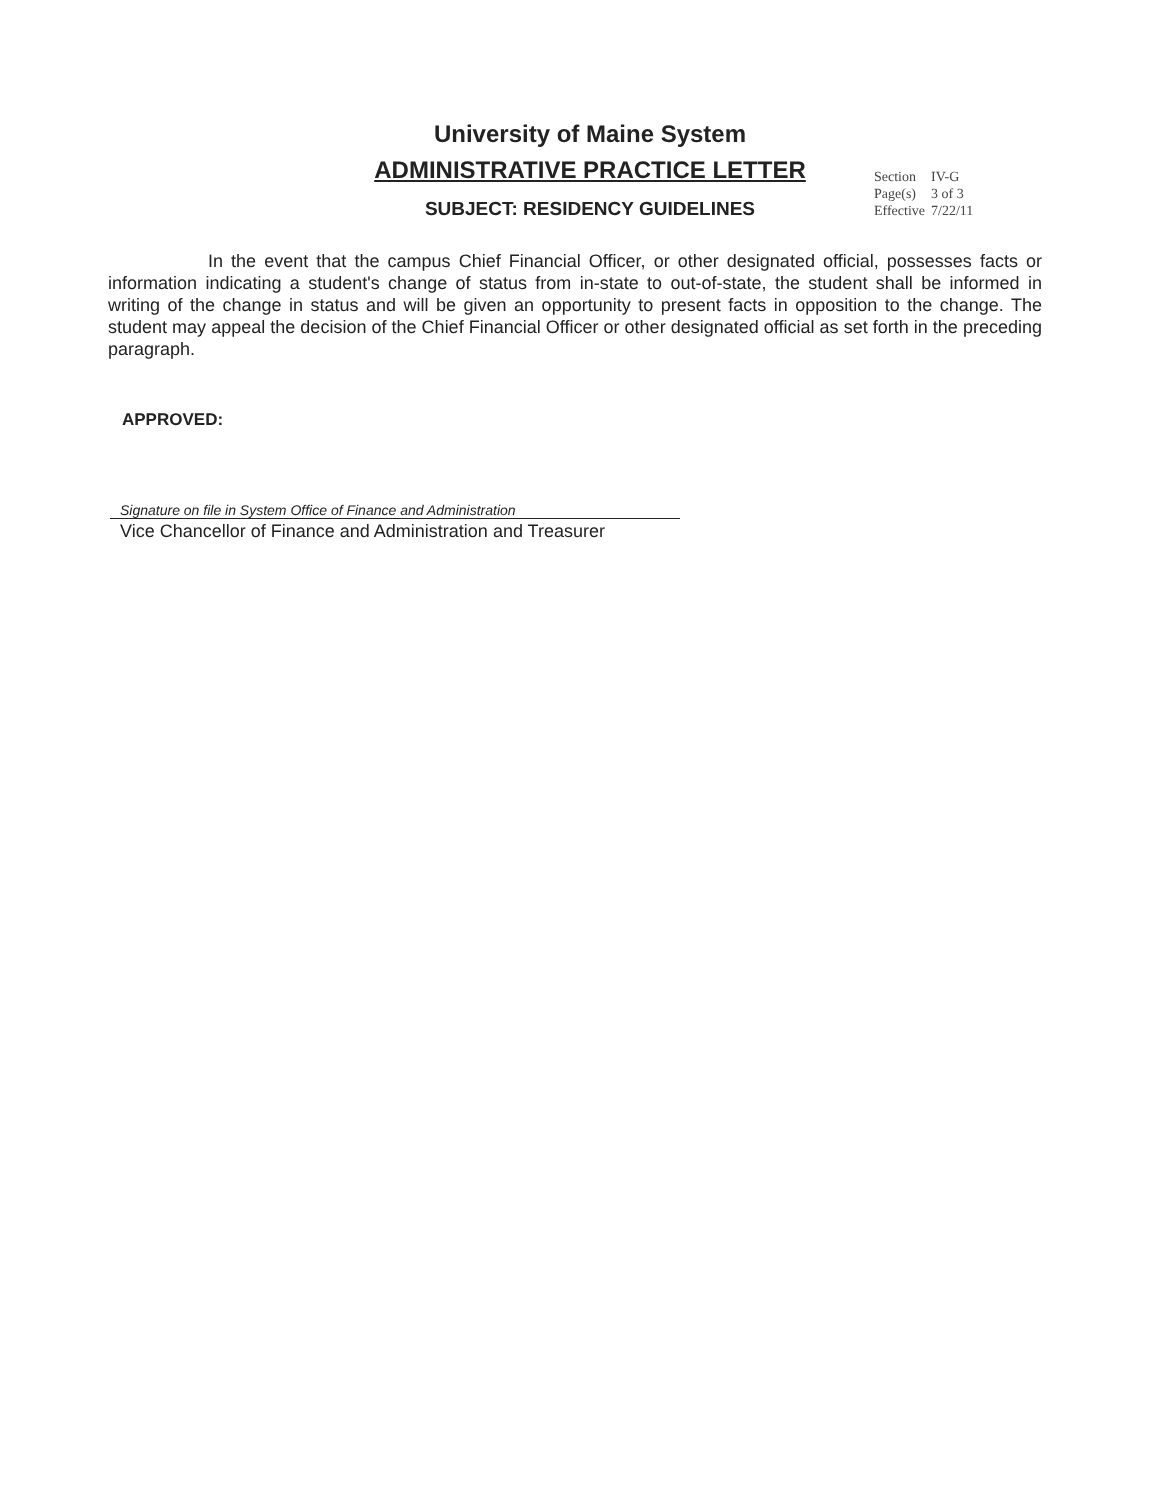University of Maine System
ADMINISTRATIVE PRACTICE LETTER
SUBJECT: RESIDENCY GUIDELINES
| Section | IV-G |
| Page(s) | 3 of 3 |
| Effective | 7/22/11 |
In the event that the campus Chief Financial Officer, or other designated official, possesses facts or information indicating a student's change of status from in-state to out-of-state, the student shall be informed in writing of the change in status and will be given an opportunity to present facts in opposition to the change. The student may appeal the decision of the Chief Financial Officer or other designated official as set forth in the preceding paragraph.
APPROVED:
Signature on file in System Office of Finance and Administration
Vice Chancellor of Finance and Administration and Treasurer